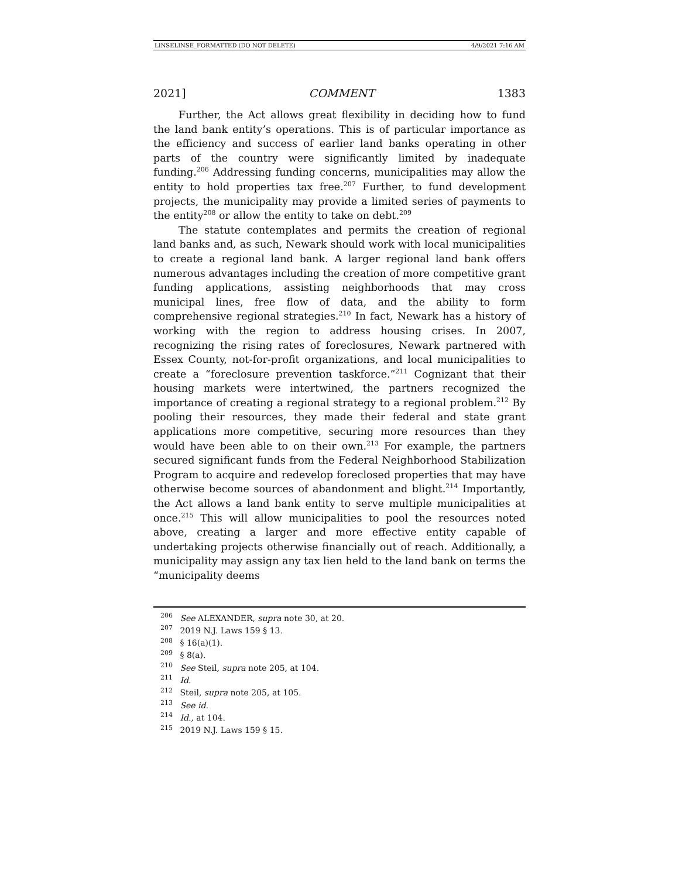LINSELINSE_FORMATTED (DO NOT DELETE) 4/9/2021 7:16 AM
2021] COMMENT 1383
Further, the Act allows great flexibility in deciding how to fund the land bank entity’s operations. This is of particular importance as the efficiency and success of earlier land banks operating in other parts of the country were significantly limited by inadequate funding.<sup>206</sup> Addressing funding concerns, municipalities may allow the entity to hold properties tax free.<sup>207</sup> Further, to fund development projects, the municipality may provide a limited series of payments to the entity<sup>208</sup> or allow the entity to take on debt.<sup>209</sup>
The statute contemplates and permits the creation of regional land banks and, as such, Newark should work with local municipalities to create a regional land bank. A larger regional land bank offers numerous advantages including the creation of more competitive grant funding applications, assisting neighborhoods that may cross municipal lines, free flow of data, and the ability to form comprehensive regional strategies.<sup>210</sup> In fact, Newark has a history of working with the region to address housing crises. In 2007, recognizing the rising rates of foreclosures, Newark partnered with Essex County, not-for-profit organizations, and local municipalities to create a “foreclosure prevention taskforce.”<sup>211</sup> Cognizant that their housing markets were intertwined, the partners recognized the importance of creating a regional strategy to a regional problem.<sup>212</sup> By pooling their resources, they made their federal and state grant applications more competitive, securing more resources than they would have been able to on their own.<sup>213</sup> For example, the partners secured significant funds from the Federal Neighborhood Stabilization Program to acquire and redevelop foreclosed properties that may have otherwise become sources of abandonment and blight.<sup>214</sup> Importantly, the Act allows a land bank entity to serve multiple municipalities at once.<sup>215</sup> This will allow municipalities to pool the resources noted above, creating a larger and more effective entity capable of undertaking projects otherwise financially out of reach. Additionally, a municipality may assign any tax lien held to the land bank on terms the “municipality deems
<sup>206</sup> See ALEXANDER, supra note 30, at 20.
<sup>207</sup> 2019 N.J. Laws 159 § 13.
<sup>208</sup> § 16(a)(1).
<sup>209</sup> § 8(a).
<sup>210</sup> See Steil, supra note 205, at 104.
<sup>211</sup> Id.
<sup>212</sup> Steil, supra note 205, at 105.
<sup>213</sup> See id.
<sup>214</sup> Id., at 104.
<sup>215</sup> 2019 N.J. Laws 159 § 15.